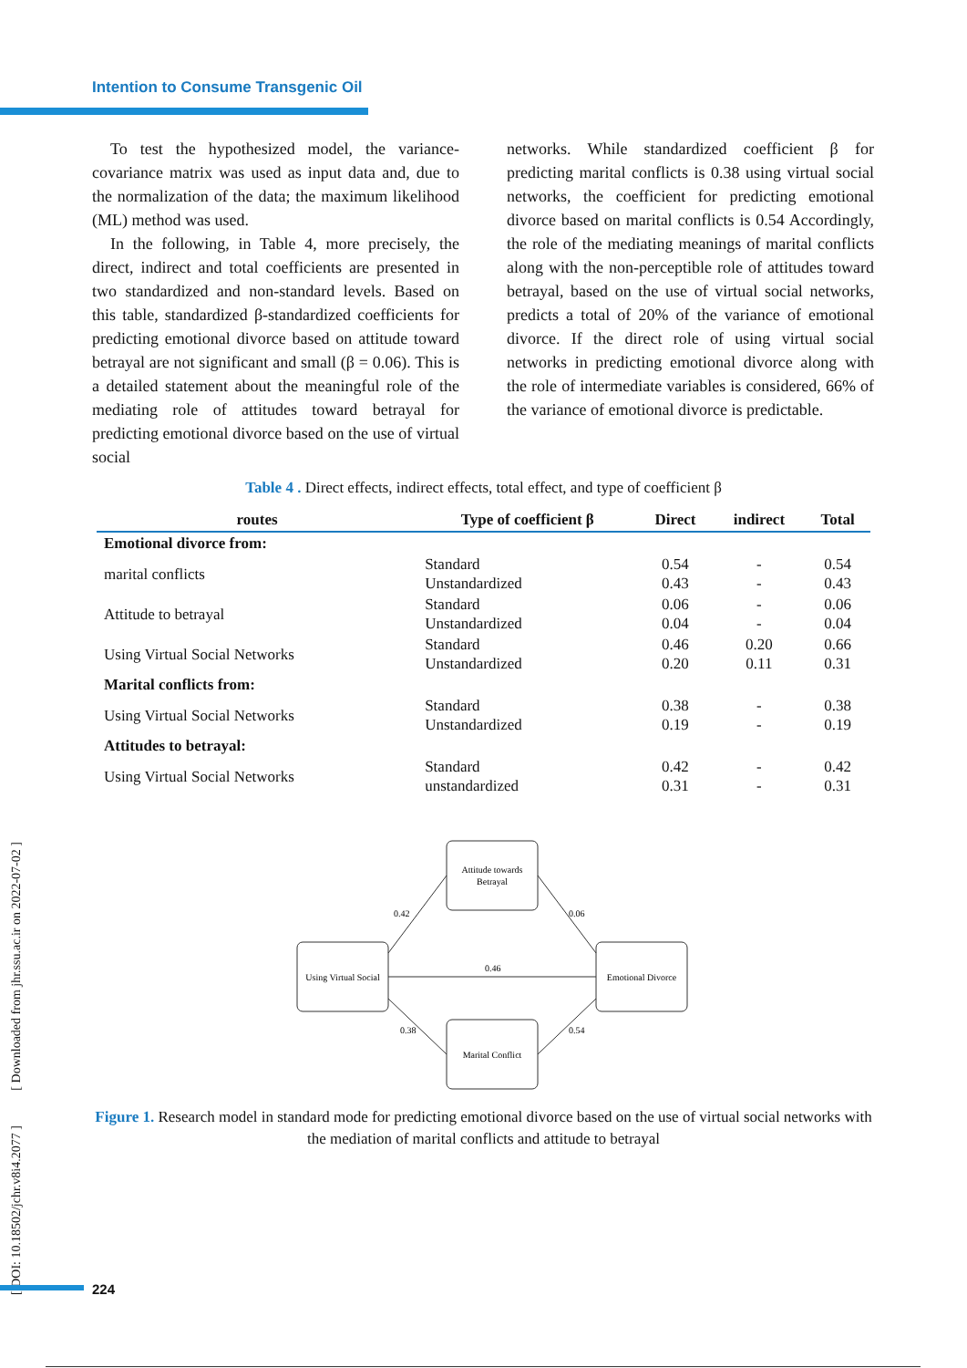Intention to Consume Transgenic Oil
To test the hypothesized model, the variance-covariance matrix was used as input data and, due to the normalization of the data; the maximum likelihood (ML) method was used.
In the following, in Table 4, more precisely, the direct, indirect and total coefficients are presented in two standardized and non-standard levels. Based on this table, standardized β-standardized coefficients for predicting emotional divorce based on attitude toward betrayal are not significant and small (β = 0.06). This is a detailed statement about the meaningful role of the mediating role of attitudes toward betrayal for predicting emotional divorce based on the use of virtual social
networks. While standardized coefficient β for predicting marital conflicts is 0.38 using virtual social networks, the coefficient for predicting emotional divorce based on marital conflicts is 0.54 Accordingly, the role of the mediating meanings of marital conflicts along with the non-perceptible role of attitudes toward betrayal, based on the use of virtual social networks, predicts a total of 20% of the variance of emotional divorce. If the direct role of using virtual social networks in predicting emotional divorce along with the role of intermediate variables is considered, 66% of the variance of emotional divorce is predictable.
Table 4 . Direct effects, indirect effects, total effect, and type of coefficient β
| routes | Type of coefficient β | Direct | indirect | Total |
| --- | --- | --- | --- | --- |
| Emotional divorce from: | | | | |
| marital conflicts | Standard Unstandardized | 0.54 0.43 | - - | 0.54 0.43 |
| Attitude to betrayal | Standard Unstandardized | 0.06 0.04 | - - | 0.06 0.04 |
| Using Virtual Social Networks | Standard Unstandardized | 0.46 0.20 | 0.20 0.11 | 0.66 0.31 |
| Marital conflicts from: | | | | |
| Using Virtual Social Networks | Standard Unstandardized | 0.38 0.19 | - - | 0.38 0.19 |
| Attitudes to betrayal: | | | | |
| Using Virtual Social Networks | Standard unstandardized | 0.42 0.31 | - - | 0.42 0.31 |
Attitude towards
Betrayal
Using Virtual Social
Emotional Divorce
Marital Conflict
0.42
0.06
0.46
0.38
0.54
Figure 1. Research model in standard mode for predicting emotional divorce based on the use of virtual social networks with the mediation of marital conflicts and attitude to betrayal
[ DOI: 10.18502/jchr.v8i4.2077 ] [ Downloaded from jhr.ssu.ac.ir on 2022-07-02 ]
224